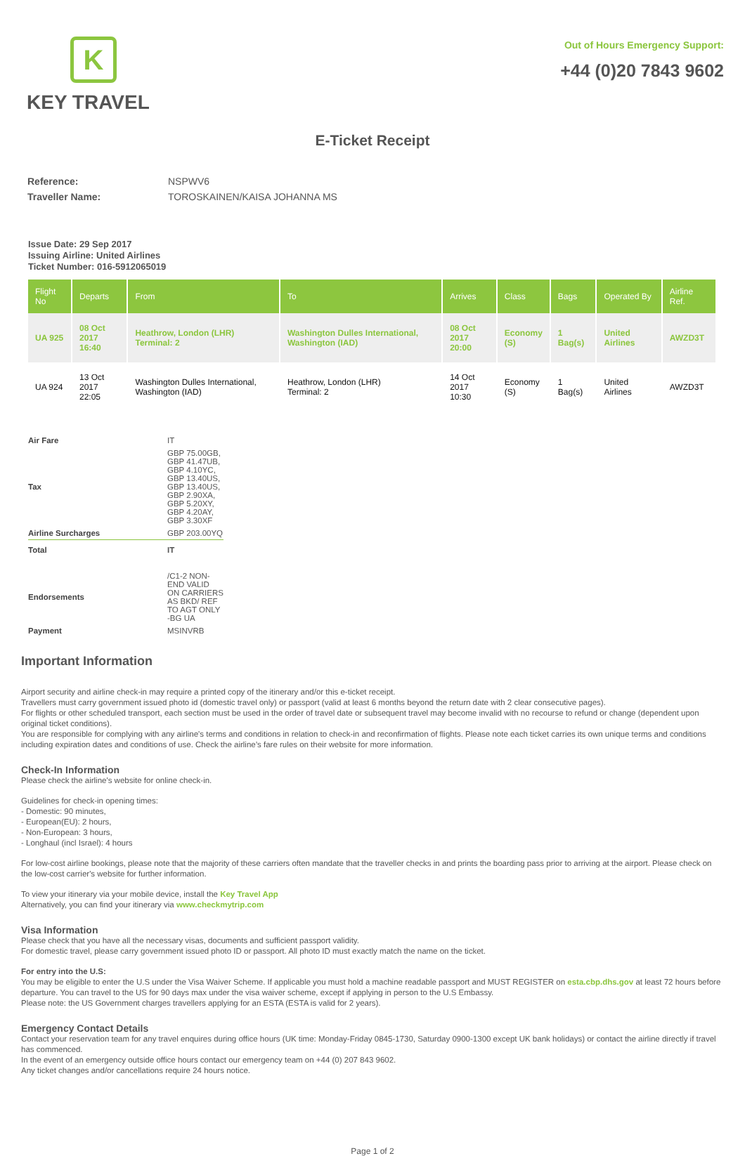K
KEY TRAVEL
Out of Hours Emergency Support:
+44 (0)20 7843 9602
E-Ticket Receipt
| Reference: | NSPWV6 |
| Traveller Name: | TOROSKAINEN/KAISA JOHANNA MS |
Issue Date: 29 Sep 2017
Issuing Airline: United Airlines
Ticket Number: 016-5912065019
| Flight No | Departs | From | To | Arrives | Class | Bags | Operated By | Airline Ref. |
| --- | --- | --- | --- | --- | --- | --- | --- | --- |
| UA 925 | 08 Oct 2017 16:40 | Heathrow, London (LHR) Terminal: 2 | Washington Dulles International, Washington (IAD) | 08 Oct 2017 20:00 | Economy (S) | 1 Bag(s) | United Airlines | AWZD3T |
| UA 924 | 13 Oct 2017 22:05 | Washington Dulles International, Washington (IAD) | Heathrow, London (LHR) Terminal: 2 | 14 Oct 2017 10:30 | Economy (S) | 1 Bag(s) | United Airlines | AWZD3T |
| Air Fare | IT |
| Tax | GBP 75.00GB, GBP 41.47UB, GBP 4.10YC, GBP 13.40US, GBP 13.40US, GBP 2.90XA, GBP 5.20XY, GBP 4.20AY, GBP 3.30XF |
| Airline Surcharges | GBP 203.00YQ |
| Total | IT |
| Endorsements | /C1-2 NON-END VALID ON CARRIERS AS BKD/ REF TO AGT ONLY -BG UA |
| Payment | MSINVRB |
Important Information
Airport security and airline check-in may require a printed copy of the itinerary and/or this e-ticket receipt.
Travellers must carry government issued photo id (domestic travel only) or passport (valid at least 6 months beyond the return date with 2 clear consecutive pages).
For flights or other scheduled transport, each section must be used in the order of travel date or subsequent travel may become invalid with no recourse to refund or change (dependent upon original ticket conditions).
You are responsible for complying with any airline's terms and conditions in relation to check-in and reconfirmation of flights. Please note each ticket carries its own unique terms and conditions including expiration dates and conditions of use. Check the airline’s fare rules on their website for more information.
Check-In Information
Please check the airline's website for online check-in.
Guidelines for check-in opening times:
- Domestic: 90 minutes,
- European(EU): 2 hours,
- Non-European: 3 hours,
- Longhaul (incl Israel): 4 hours
For low-cost airline bookings, please note that the majority of these carriers often mandate that the traveller checks in and prints the boarding pass prior to arriving at the airport. Please check on the low-cost carrier's website for further information.
To view your itinerary via your mobile device, install the Key Travel App
Alternatively, you can find your itinerary via www.checkmytrip.com
Visa Information
Please check that you have all the necessary visas, documents and sufficient passport validity.
For domestic travel, please carry government issued photo ID or passport. All photo ID must exactly match the name on the ticket.
For entry into the U.S:
You may be eligible to enter the U.S under the Visa Waiver Scheme. If applicable you must hold a machine readable passport and MUST REGISTER on esta.cbp.dhs.gov at least 72 hours before departure. You can travel to the US for 90 days max under the visa waiver scheme, except if applying in person to the U.S Embassy.
Please note: the US Government charges travellers applying for an ESTA (ESTA is valid for 2 years).
Emergency Contact Details
Contact your reservation team for any travel enquires during office hours (UK time: Monday-Friday 0845-1730, Saturday 0900-1300 except UK bank holidays) or contact the airline directly if travel has commenced.
In the event of an emergency outside office hours contact our emergency team on +44 (0) 207 843 9602.
Any ticket changes and/or cancellations require 24 hours notice.
Page 1 of 2